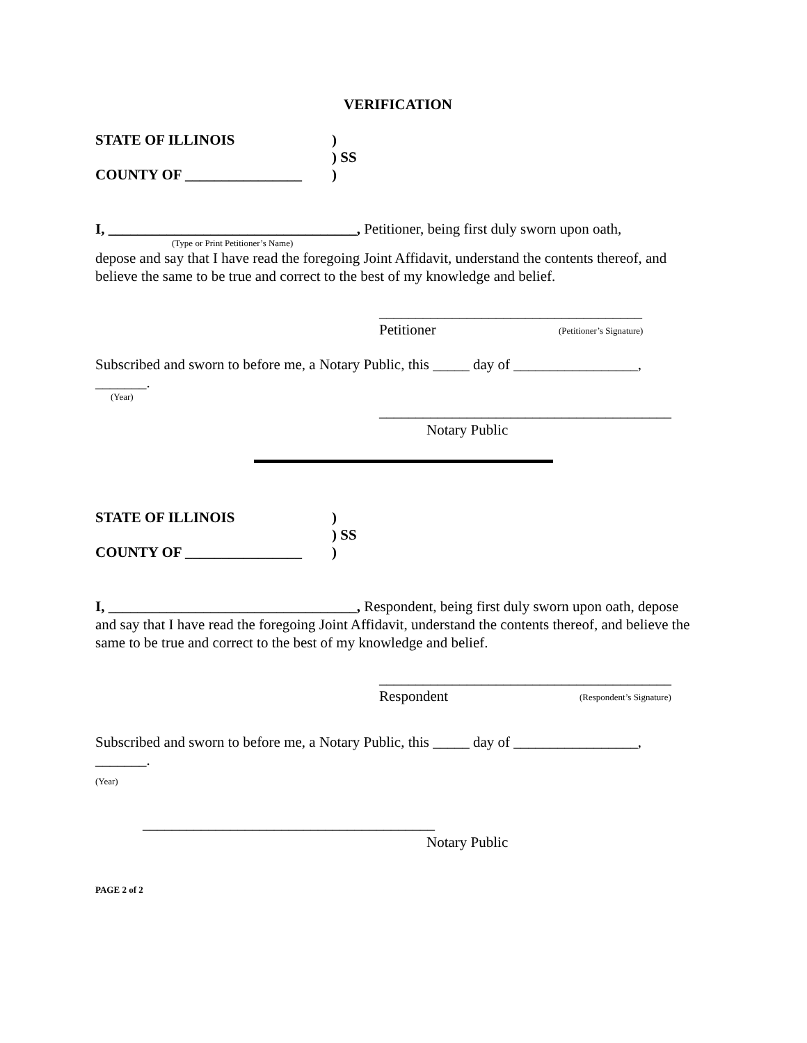VERIFICATION
STATE OF ILLINOIS)
) SS
COUNTY OF ________________)
I, __________________________________, Petitioner, being first duly sworn upon oath,
(Type or Print Petitioner’s Name)
depose and say that I have read the foregoing Joint Affidavit, understand the contents thereof, and believe the same to be true and correct to the best of my knowledge and belief.
____________________________________
Petitioner (Petitioner’s Signature)
Subscribed and sworn to before me, a Notary Public, this _____ day of _________________,
_______.
(Year)
________________________________________
Notary Public
STATE OF ILLINOIS)
) SS
COUNTY OF ________________)
I, __________________________________, Respondent, being first duly sworn upon oath, depose and say that I have read the foregoing Joint Affidavit, understand the contents thereof, and believe the same to be true and correct to the best of my knowledge and belief.
________________________________________
Respondent (Respondent’s Signature)
Subscribed and sworn to before me, a Notary Public, this _____ day of _________________,
_______.
(Year)
________________________________________
Notary Public
PAGE 2 of 2